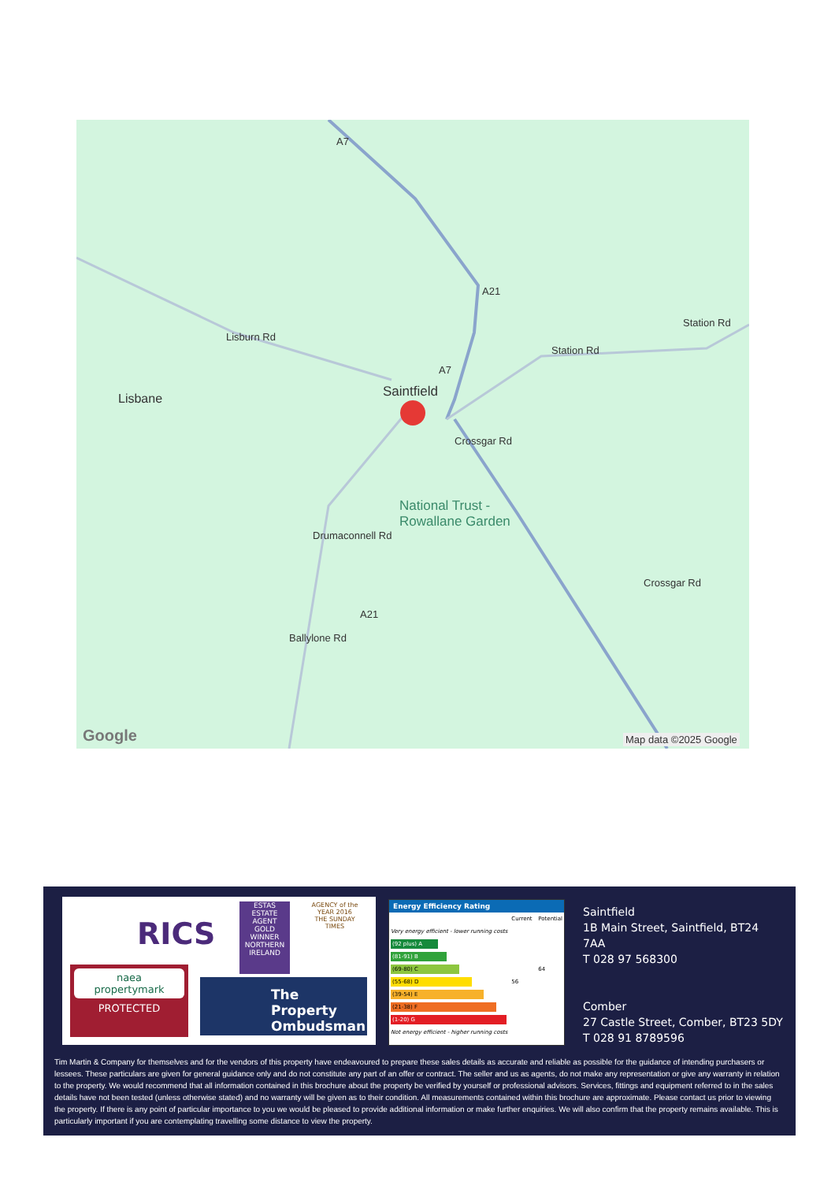Saintfield Lisbane
Lisburn Rd
Station Rd
Station Rd
National Trust -
Rowallane Garden
Crossgar Rd
Crossgar Rd
Drumaconnell Rd
Ballylone Rd
A21
A21
A7
A7
Google Map data ©2025 Google
RICS
ESTAS
ESTATE AGENT
GOLD WINNER
NORTHERN IRELAND
AGENCY of the YEAR 2016
THE SUNDAY TIMES
naea
propertymark
PROTECTED
The Property Ombudsman
Energy Efficiency Rating
| | Current | Potential |
| Very energy efficient - lower running costs | | |
| (92 plus) A | | |
| (81-91) B | | |
| (69-80) C | | 64 |
| (55-68) D | 56 | |
| (39-54) E | | |
| (21-38) F | | |
| (1-20) G | | |
| Not energy efficient - higher running costs | | |
Saintfield
1B Main Street, Saintfield, BT24
7AA
T 028 97 568300
Comber
27 Castle Street, Comber, BT23 5DY
T 028 91 8789596
Tim Martin & Company for themselves and for the vendors of this property have endeavoured to prepare these sales details as accurate and reliable as possible for the guidance of intending purchasers or lessees. These particulars are given for general guidance only and do not constitute any part of an offer or contract. The seller and us as agents, do not make any representation or give any warranty in relation to the property. We would recommend that all information contained in this brochure about the property be verified by yourself or professional advisors. Services, fittings and equipment referred to in the sales details have not been tested (unless otherwise stated) and no warranty will be given as to their condition. All measurements contained within this brochure are approximate. Please contact us prior to viewing the property. If there is any point of particular importance to you we would be pleased to provide additional information or make further enquiries. We will also confirm that the property remains available. This is particularly important if you are contemplating travelling some distance to view the property.